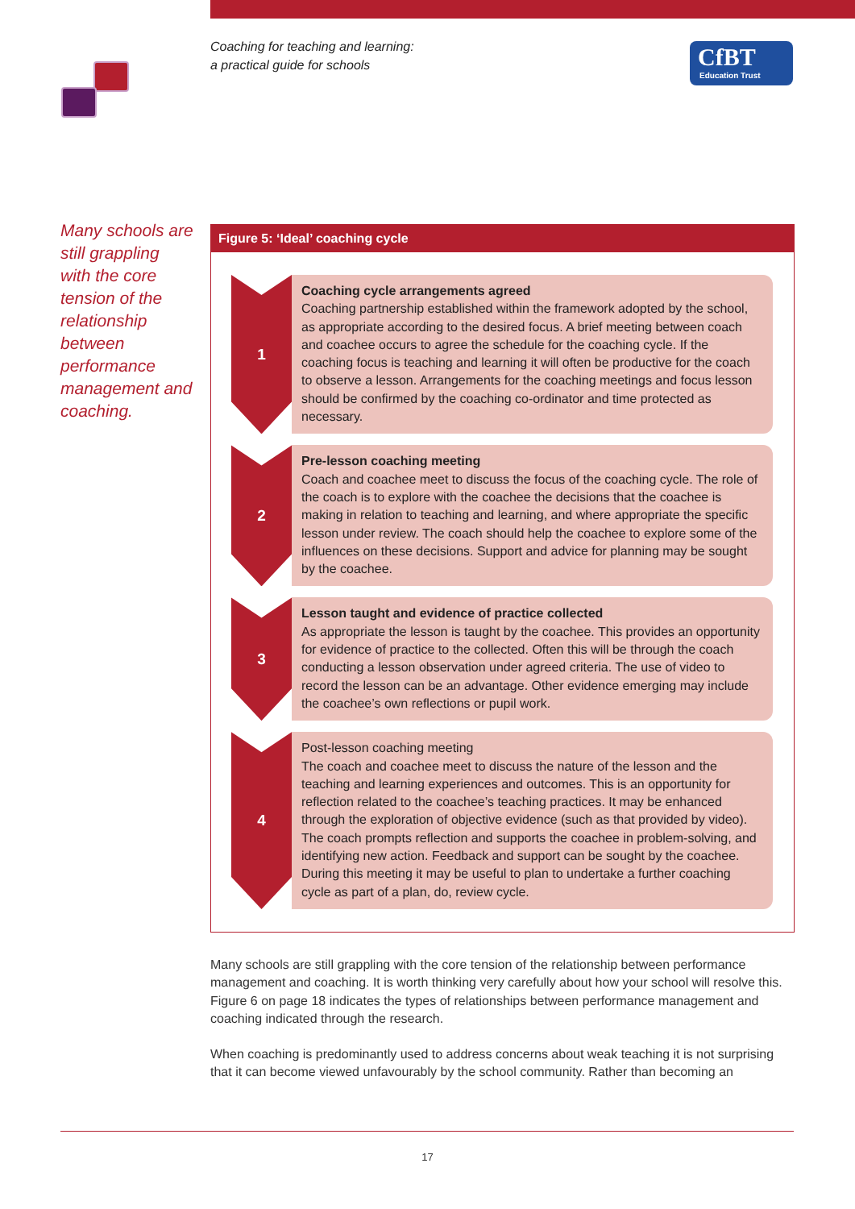Coaching for teaching and learning:
a practical guide for schools
CfBT
Education Trust
Many schools are still grappling with the core tension of the relationship between performance management and coaching.
Figure 5: ‘Ideal’ coaching cycle
1
Coaching cycle arrangements agreed
Coaching partnership established within the framework adopted by the school, as appropriate according to the desired focus. A brief meeting between coach and coachee occurs to agree the schedule for the coaching cycle. If the coaching focus is teaching and learning it will often be productive for the coach to observe a lesson. Arrangements for the coaching meetings and focus lesson should be confirmed by the coaching co-ordinator and time protected as necessary.
2
Pre-lesson coaching meeting
Coach and coachee meet to discuss the focus of the coaching cycle. The role of the coach is to explore with the coachee the decisions that the coachee is making in relation to teaching and learning, and where appropriate the specific lesson under review. The coach should help the coachee to explore some of the influences on these decisions. Support and advice for planning may be sought by the coachee.
3
Lesson taught and evidence of practice collected
As appropriate the lesson is taught by the coachee. This provides an opportunity for evidence of practice to the collected. Often this will be through the coach conducting a lesson observation under agreed criteria. The use of video to record the lesson can be an advantage. Other evidence emerging may include the coachee’s own reflections or pupil work.
4
Post-lesson coaching meeting
The coach and coachee meet to discuss the nature of the lesson and the teaching and learning experiences and outcomes. This is an opportunity for reflection related to the coachee’s teaching practices. It may be enhanced through the exploration of objective evidence (such as that provided by video). The coach prompts reflection and supports the coachee in problem-solving, and identifying new action. Feedback and support can be sought by the coachee. During this meeting it may be useful to plan to undertake a further coaching cycle as part of a plan, do, review cycle.
Many schools are still grappling with the core tension of the relationship between performance management and coaching. It is worth thinking very carefully about how your school will resolve this. Figure 6 on page 18 indicates the types of relationships between performance management and coaching indicated through the research.
When coaching is predominantly used to address concerns about weak teaching it is not surprising that it can become viewed unfavourably by the school community. Rather than becoming an
17